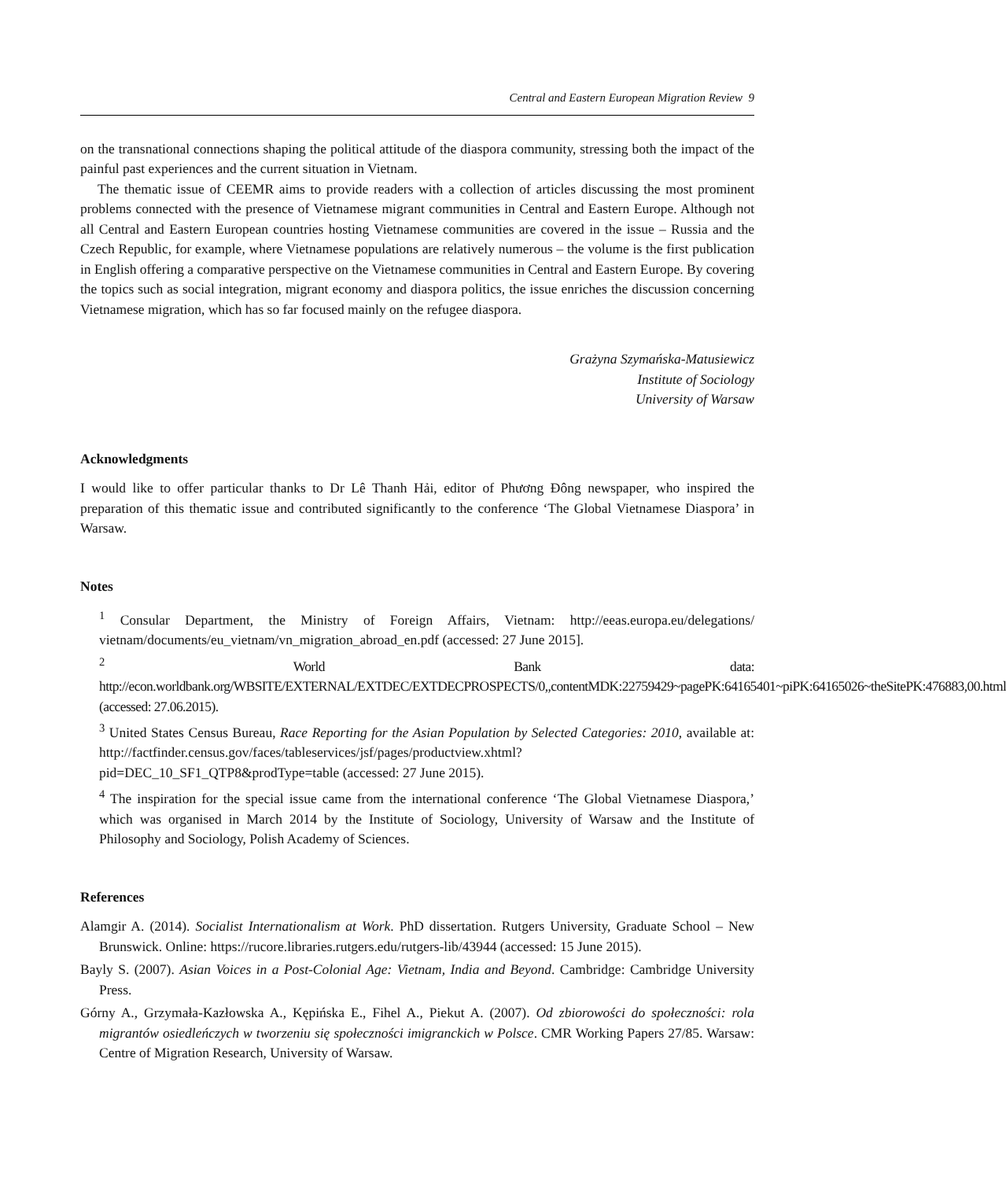Central and Eastern European Migration Review 9
on the transnational connections shaping the political attitude of the diaspora community, stressing both the impact of the painful past experiences and the current situation in Vietnam.
The thematic issue of CEEMR aims to provide readers with a collection of articles discussing the most prominent problems connected with the presence of Vietnamese migrant communities in Central and Eastern Europe. Although not all Central and Eastern European countries hosting Vietnamese communities are covered in the issue – Russia and the Czech Republic, for example, where Vietnamese populations are relatively numerous – the volume is the first publication in English offering a comparative perspective on the Vietnamese communities in Central and Eastern Europe. By covering the topics such as social integration, migrant economy and diaspora politics, the issue enriches the discussion concerning Vietnamese migration, which has so far focused mainly on the refugee diaspora.
Grażyna Szymańska-Matusiewicz
Institute of Sociology
University of Warsaw
Acknowledgments
I would like to offer particular thanks to Dr Lê Thanh Hải, editor of Phương Đông newspaper, who inspired the preparation of this thematic issue and contributed significantly to the conference ‘The Global Vietnamese Diaspora’ in Warsaw.
Notes
<sup>1</sup> Consular Department, the Ministry of Foreign Affairs, Vietnam: http://eeas.europa.eu/delegations/ vietnam/documents/eu_vietnam/vn_migration_abroad_en.pdf (accessed: 27 June 2015].
<sup>2</sup> World Bank data: http://econ.worldbank.org/WBSITE/EXTERNAL/EXTDEC/EXTDECPROSPECTS/0,,contentMDK:22759429~pagePK:64165401~piPK:64165026~theSitePK:476883,00.html (accessed: 27.06.2015).
<sup>3</sup> United States Census Bureau, Race Reporting for the Asian Population by Selected Categories: 2010, available at: http://factfinder.census.gov/faces/tableservices/jsf/pages/productview.xhtml?pid=DEC_10_SF1_QTP8&prodType=table (accessed: 27 June 2015).
<sup>4</sup> The inspiration for the special issue came from the international conference ‘The Global Vietnamese Diaspora,’ which was organised in March 2014 by the Institute of Sociology, University of Warsaw and the Institute of Philosophy and Sociology, Polish Academy of Sciences.
References
Alamgir A. (2014). Socialist Internationalism at Work. PhD dissertation. Rutgers University, Graduate School – New Brunswick. Online: https://rucore.libraries.rutgers.edu/rutgers-lib/43944 (accessed: 15 June 2015).
Bayly S. (2007). Asian Voices in a Post-Colonial Age: Vietnam, India and Beyond. Cambridge: Cambridge University Press.
Górny A., Grzymała-Kazłowska A., Kępińska E., Fihel A., Piekut A. (2007). Od zbiorowości do społeczności: rola migrantów osiedleńczych w tworzeniu się społeczności imigranckich w Polsce. CMR Working Papers 27/85. Warsaw: Centre of Migration Research, University of Warsaw.